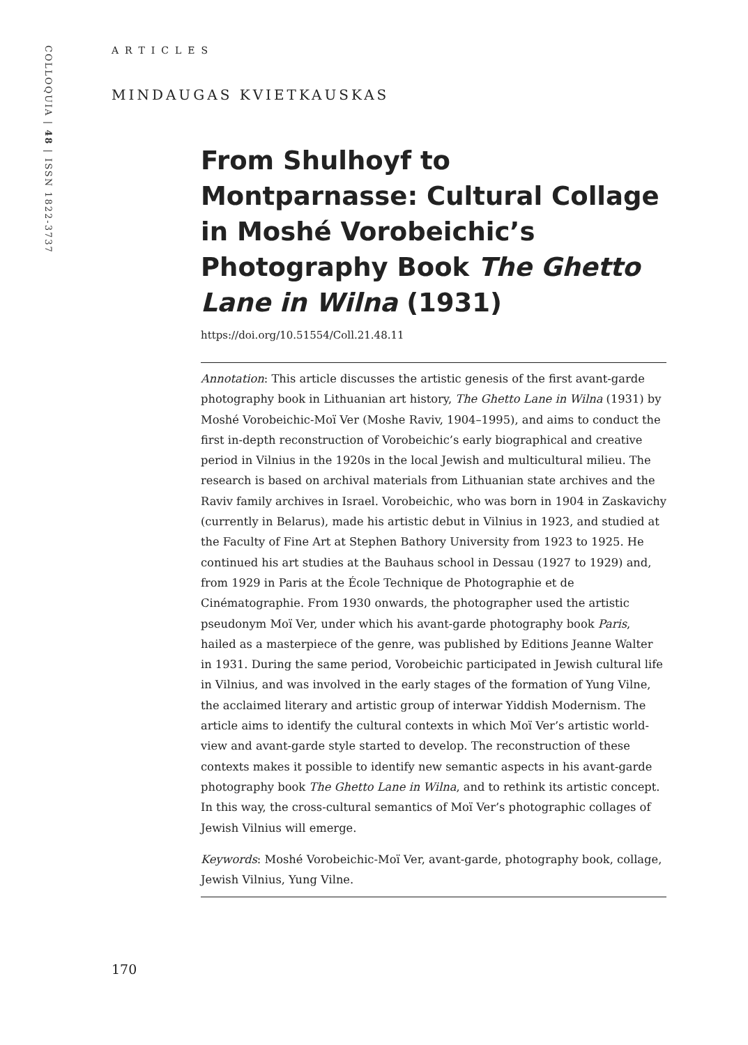COLLOQUIA | 48 | ISSN 1822-3737
ARTICLES
MINDAUGAS KVIETKAUSKAS
From Shulhoyf to Montparnasse: Cultural Collage in Moshé Vorobeichic’s Photography Book The Ghetto Lane in Wilna (1931)
https://doi.org/10.51554/Coll.21.48.11
Annotation: This article discusses the artistic genesis of the first avant-garde photography book in Lithuanian art history, The Ghetto Lane in Wilna (1931) by Moshé Vorobeichic-Moï Ver (Moshe Raviv, 1904–1995), and aims to conduct the first in-depth reconstruction of Vorobeichic’s early biographical and creative period in Vilnius in the 1920s in the local Jewish and multicultural milieu. The research is based on archival materials from Lithuanian state archives and the Raviv family archives in Israel. Vorobeichic, who was born in 1904 in Zaskavichy (currently in Belarus), made his artistic debut in Vilnius in 1923, and studied at the Faculty of Fine Art at Stephen Bathory University from 1923 to 1925. He continued his art studies at the Bauhaus school in Dessau (1927 to 1929) and, from 1929 in Paris at the École Technique de Photographie et de Cinématographie. From 1930 onwards, the photographer used the artistic pseudonym Moï Ver, under which his avant-garde photography book Paris, hailed as a masterpiece of the genre, was published by Editions Jeanne Walter in 1931. During the same period, Vorobeichic participated in Jewish cultural life in Vilnius, and was involved in the early stages of the formation of Yung Vilne, the acclaimed literary and artistic group of interwar Yiddish Modernism. The article aims to identify the cultural contexts in which Moï Ver’s artistic world-view and avant-garde style started to develop. The reconstruction of these contexts makes it possible to identify new semantic aspects in his avant-garde photography book The Ghetto Lane in Wilna, and to rethink its artistic concept. In this way, the cross-cultural semantics of Moï Ver’s photographic collages of Jewish Vilnius will emerge.
Keywords: Moshé Vorobeichic-Moï Ver, avant-garde, photography book, collage, Jewish Vilnius, Yung Vilne.
170